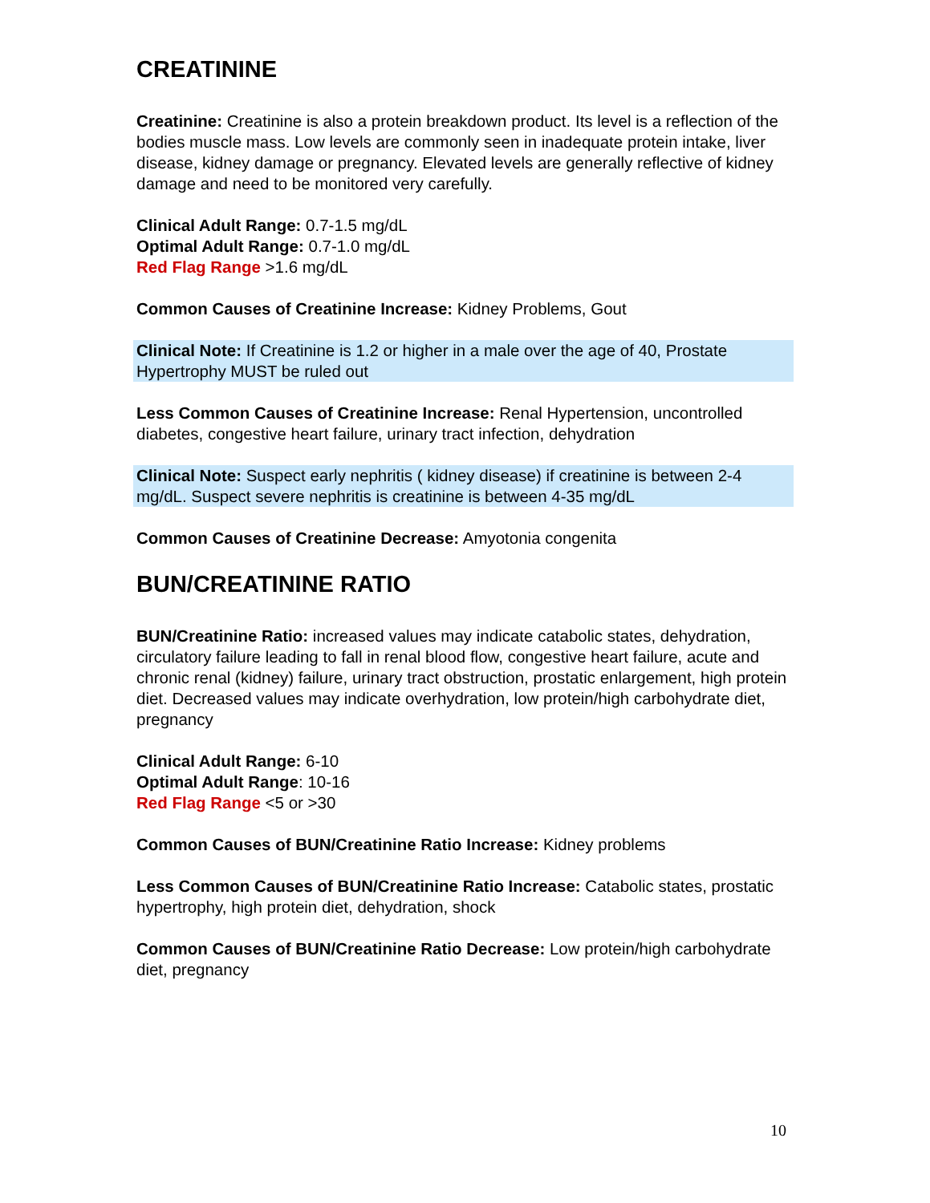CREATININE
Creatinine: Creatinine is also a protein breakdown product. Its level is a reflection of the bodies muscle mass. Low levels are commonly seen in inadequate protein intake, liver disease, kidney damage or pregnancy. Elevated levels are generally reflective of kidney damage and need to be monitored very carefully.
Clinical Adult Range: 0.7-1.5 mg/dL
Optimal Adult Range: 0.7-1.0 mg/dL
Red Flag Range >1.6 mg/dL
Common Causes of Creatinine Increase: Kidney Problems, Gout
Clinical Note: If Creatinine is 1.2 or higher in a male over the age of 40, Prostate Hypertrophy MUST be ruled out
Less Common Causes of Creatinine Increase: Renal Hypertension, uncontrolled diabetes, congestive heart failure, urinary tract infection, dehydration
Clinical Note: Suspect early nephritis ( kidney disease) if creatinine is between 2-4 mg/dL. Suspect severe nephritis is creatinine is between 4-35 mg/dL
Common Causes of Creatinine Decrease: Amyotonia congenita
BUN/CREATININE RATIO
BUN/Creatinine Ratio: increased values may indicate catabolic states, dehydration, circulatory failure leading to fall in renal blood flow, congestive heart failure, acute and chronic renal (kidney) failure, urinary tract obstruction, prostatic enlargement, high protein diet. Decreased values may indicate overhydration, low protein/high carbohydrate diet, pregnancy
Clinical Adult Range: 6-10
Optimal Adult Range: 10-16
Red Flag Range <5 or >30
Common Causes of BUN/Creatinine Ratio Increase: Kidney problems
Less Common Causes of BUN/Creatinine Ratio Increase: Catabolic states, prostatic hypertrophy, high protein diet, dehydration, shock
Common Causes of BUN/Creatinine Ratio Decrease: Low protein/high carbohydrate diet, pregnancy
10